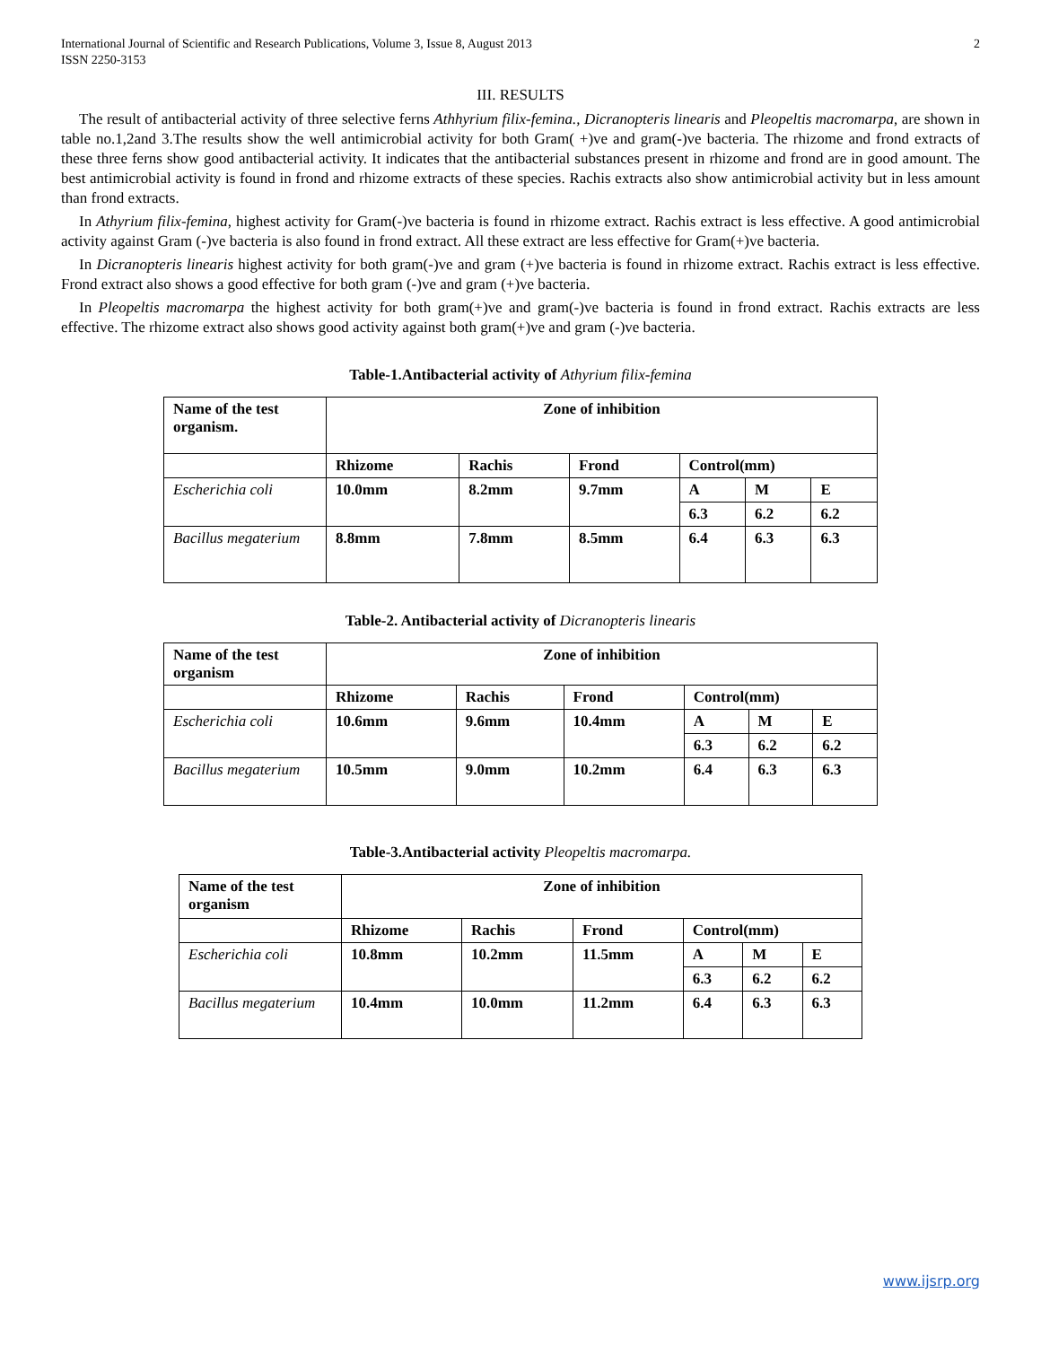International Journal of Scientific and Research Publications, Volume 3, Issue 8, August 2013
ISSN 2250-3153 2
III. RESULTS
The result of antibacterial activity of three selective ferns Athhyrium filix-femina., Dicranopteris linearis and Pleopeltis macromarpa, are shown in table no.1,2and 3.The results show the well antimicrobial activity for both Gram( +)ve and gram(-)ve bacteria. The rhizome and frond extracts of these three ferns show good antibacterial activity. It indicates that the antibacterial substances present in rhizome and frond are in good amount. The best antimicrobial activity is found in frond and rhizome extracts of these species. Rachis extracts also show antimicrobial activity but in less amount than frond extracts.
In Athyrium filix-femina, highest activity for Gram(-)ve bacteria is found in rhizome extract. Rachis extract is less effective. A good antimicrobial activity against Gram (-)ve bacteria is also found in frond extract. All these extract are less effective for Gram(+)ve bacteria.
In Dicranopteris linearis highest activity for both gram(-)ve and gram (+)ve bacteria is found in rhizome extract. Rachis extract is less effective. Frond extract also shows a good effective for both gram (-)ve and gram (+)ve bacteria.
In Pleopeltis macromarpa the highest activity for both gram(+)ve and gram(-)ve bacteria is found in frond extract. Rachis extracts are less effective. The rhizome extract also shows good activity against both gram(+)ve and gram (-)ve bacteria.
Table-1.Antibacterial activity of Athyrium filix-femina
| Name of the test organism. | Zone of inhibition | | | | | |
| | Rhizome | Rachis | Frond | Control(mm) | | |
| Escherichia coli | 10.0mm | 8.2mm | 9.7mm | A | M | E |
| | | | | 6.3 | 6.2 | 6.2 |
| Bacillus megaterium | 8.8mm | 7.8mm | 8.5mm | 6.4 | 6.3 | 6.3 |
Table-2. Antibacterial activity of Dicranopteris linearis
| Name of the test organism | Zone of inhibition | | | | | |
| | Rhizome | Rachis | Frond | Control(mm) | | |
| Escherichia coli | 10.6mm | 9.6mm | 10.4mm | A | M | E |
| | | | | 6.3 | 6.2 | 6.2 |
| Bacillus megaterium | 10.5mm | 9.0mm | 10.2mm | 6.4 | 6.3 | 6.3 |
Table-3.Antibacterial activity Pleopeltis macromarpa.
| Name of the test organism | Zone of inhibition | | | | | |
| | Rhizome | Rachis | Frond | Control(mm) | | |
| Escherichia coli | 10.8mm | 10.2mm | 11.5mm | A | M | E |
| | | | | 6.3 | 6.2 | 6.2 |
| Bacillus megaterium | 10.4mm | 10.0mm | 11.2mm | 6.4 | 6.3 | 6.3 |
www.ijsrp.org